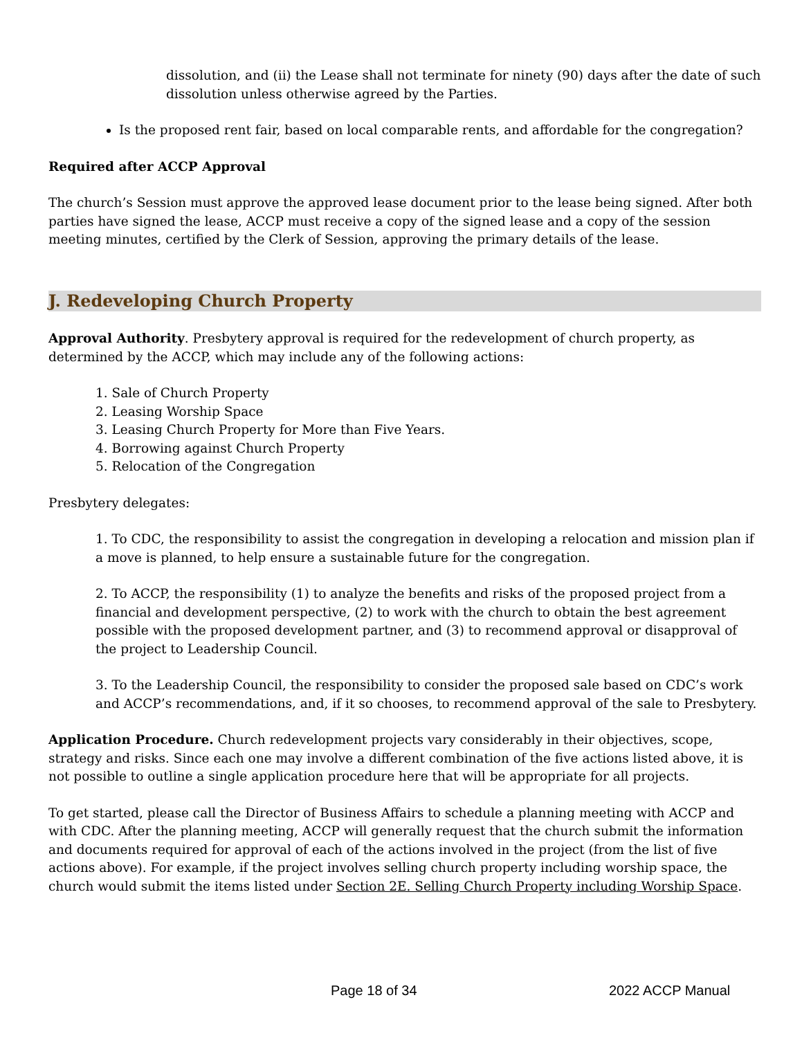dissolution, and (ii) the Lease shall not terminate for ninety (90) days after the date of such dissolution unless otherwise agreed by the Parties.
Is the proposed rent fair, based on local comparable rents, and affordable for the congregation?
Required after ACCP Approval
The church’s Session must approve the approved lease document prior to the lease being signed. After both parties have signed the lease, ACCP must receive a copy of the signed lease and a copy of the session meeting minutes, certified by the Clerk of Session, approving the primary details of the lease.
J. Redeveloping Church Property
Approval Authority. Presbytery approval is required for the redevelopment of church property, as determined by the ACCP, which may include any of the following actions:
1. Sale of Church Property
2. Leasing Worship Space
3. Leasing Church Property for More than Five Years.
4. Borrowing against Church Property
5. Relocation of the Congregation
Presbytery delegates:
1. To CDC, the responsibility to assist the congregation in developing a relocation and mission plan if a move is planned, to help ensure a sustainable future for the congregation.
2. To ACCP, the responsibility (1) to analyze the benefits and risks of the proposed project from a financial and development perspective, (2) to work with the church to obtain the best agreement possible with the proposed development partner, and (3) to recommend approval or disapproval of the project to Leadership Council.
3. To the Leadership Council, the responsibility to consider the proposed sale based on CDC’s work and ACCP’s recommendations, and, if it so chooses, to recommend approval of the sale to Presbytery.
Application Procedure. Church redevelopment projects vary considerably in their objectives, scope, strategy and risks. Since each one may involve a different combination of the five actions listed above, it is not possible to outline a single application procedure here that will be appropriate for all projects.
To get started, please call the Director of Business Affairs to schedule a planning meeting with ACCP and with CDC. After the planning meeting, ACCP will generally request that the church submit the information and documents required for approval of each of the actions involved in the project (from the list of five actions above). For example, if the project involves selling church property including worship space, the church would submit the items listed under Section 2E. Selling Church Property including Worship Space.
Page 18 of 34 2022 ACCP Manual